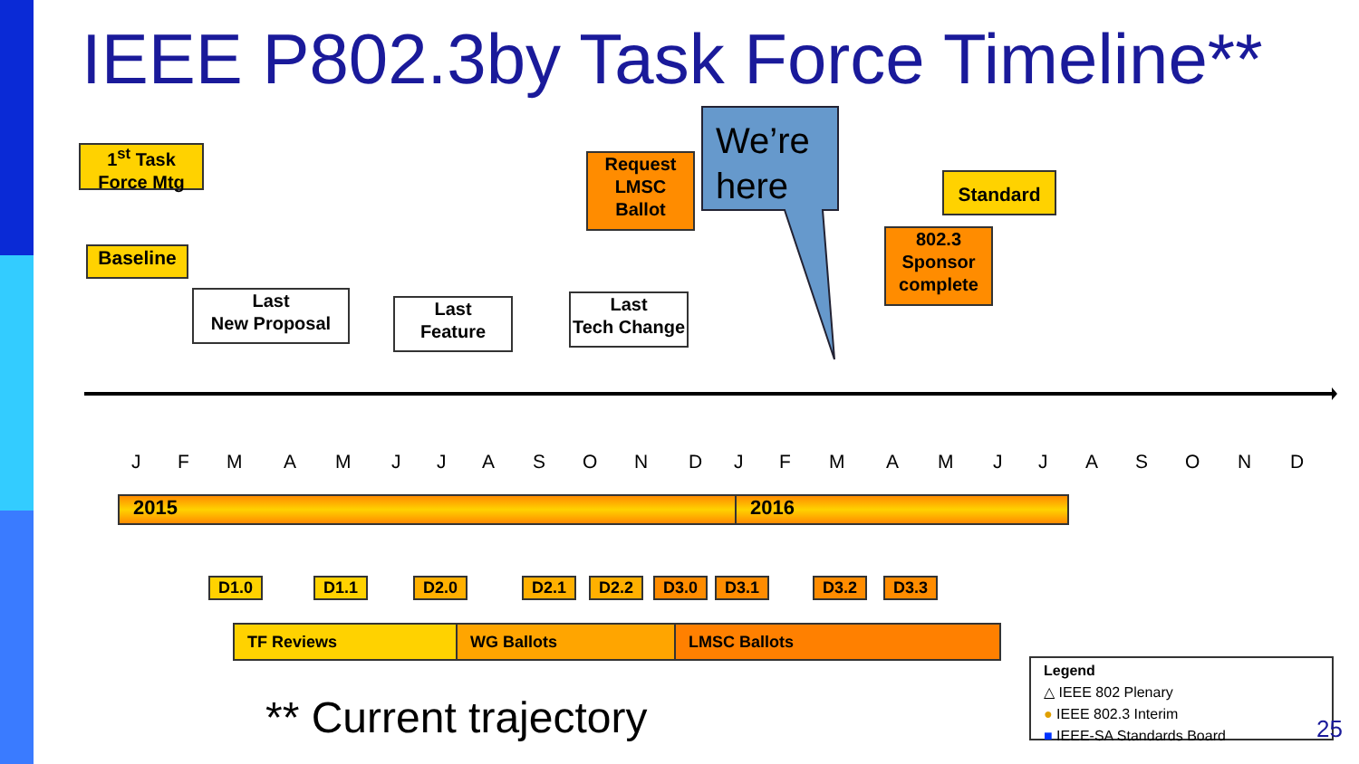IEEE P802.3by Task Force Timeline**
We’re
here
1<sup>st</sup> Task Force Mtg
Baseline
Last
New Proposal
Last
Feature
Request LMSC Ballot
Last
Tech Change
Standard
802.3 Sponsor complete
J F M A M J J A S O N D J F M A M J J A S O N D
2015 2016
D1.0 D1.1 D2.0 D2.1 D2.2 D3.0 D3.1 D3.2 D3.3
TF Reviews WG Ballots LMSC Ballots
** Current trajectory
Legend
△ IEEE 802 Plenary
● IEEE 802.3 Interim
■ IEEE-SA Standards Board
25